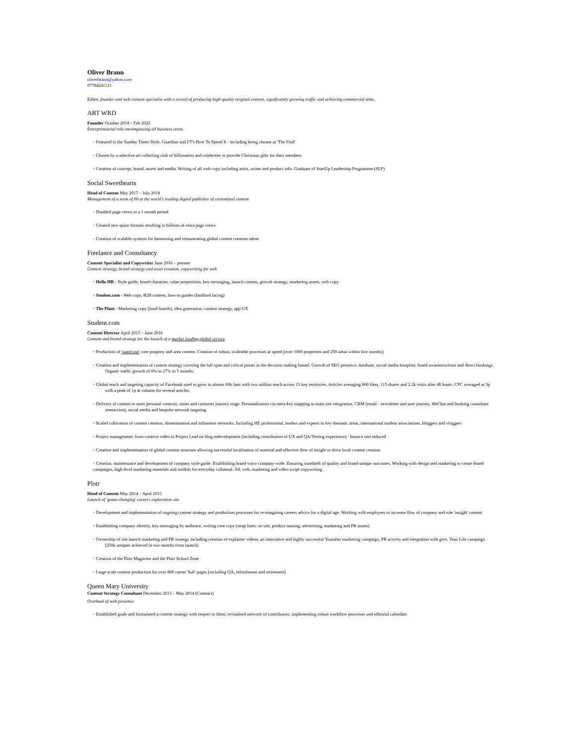Oliver Brann
oliverbrann@yahoo.com
07784241121
Editor, founder and web content specialist with a record of producing high-quality original content, significantly growing traffic and achieving commercial aims.
ART WRD
Founder October 2018 – Feb 2022
Entrepreneurial role encompassing all business areas
◦ Featured in the Sunday Times Style, Guardian and FT's How To Spend It - including being chosen as 'The Find'
◦ Chosen by a selective art collecting club of billionaires and celebrities to provide Christmas gifts for their members
◦ Creation of concept, brand, assets and media. Writing of all web copy including artist, writer and product info. Graduate of StartUp Leadership Programme (SLP)
Social Sweethearts
Head of Content May 2017 – July 2018
Management of a team of 80 at the world's leading digital publisher of customized content
◦ Doubled page views in a 1 month period
◦ Created new quizz formats resulting in billions of extra page views
◦ Creation of scalable systems for harnessing and remunerating global content creation talent
Freelance and Consultancy
Content Specialist and Copywriter June 2016 – present
Content strategy, brand strategy and asset creation, copywriting for web
◦ Hello HR - Style guide, brand character, value proposition, key messaging, launch comms, growth strategy, marketing assets, web copy
◦ Student.com - Web copy, B2B content, how-to guides (landlord facing)
◦ The Plant - Marketing copy (food brands), idea generation, content strategy, app UX
Student.com
Content Director April 2015 – June 2016
Content and brand strategy for the launch of a market leading global service
◦ Production of 'stand-out' core property and area content. Creation of robust, scaleable processes at speed (over 1000 properties and 250 areas within five months)
◦ Creation and implementation of content strategy covering the full span and critical points in the decision making funnel. Growth of SEO presence, database, social media footprint, brand awareness/trust and direct bookings. Organic traffic growth of 8% to 27% in 5 months.
◦ Global reach and targeting capacity of Facebook used to grow to almost 60k fans with two million reach across 15 key territories. Articles averaging 800 likes, 115 shares and 2.2k visits after 48 hours. CPC averaged at 3p with a peak of 1p at volume for several articles.
◦ Delivery of content to meet personal contexts, tastes and customer journey stage. Personalisation via meta-key mapping to main site integration, CRM (email - newsletter and user journey, WeChat and booking consultant interaction), social media and bespoke network targeting
◦ Scaled cultivation of content creation, dissemination and influencer networks. Including HE professional, leaders and experts in key thematic areas, international student associations, bloggers and vloggers
◦ Project management: from creative video to Project Lead on blog redevelopment (including contribution of UX and QA/Testing experience) - bounce rate reduced
◦ Creation and implementation of global content structure allowing successful localisation of material and effective flow of insight to drive local content creation
◦ Creation, maintenance and development of company style guide. Establishing brand voice company-wide. Ensuring standards of quality and brand-unique outcomes. Working with design and marketing to create brand campaigns, high level marketing materials and toolkits for everyday collateral. Ad, web, marketing and video script copywriting
Plotr
Head of Content May 2014 – April 2015
Launch of 'game-changing' careers exploration site
◦ Development and implementation of ongoing content strategy and production processes for re-imagining careers advice for a digital age. Working with employers to increase flow of company and role 'insight' content
◦ Establishing company identity, key messaging by audience, writing core copy (strap lines, on site, product naming, advertising, marketing and PR assets)
◦ Ownership of site launch marketing and PR strategy including creation of explainer videos, an innovative and highly successful Youtuber marketing campaign, PR activity and integration with govt. Your Life campaign (250k uniques achieved in two months from launch)
◦ Creation of the Plotr Magazine and the Plotr School Zone
◦ Large scale content production for over 800 career 'hub' pages (including QA, refreshment and retirement)
Queen Mary University
Content Strategy Consultant December 2013 – May 2014 (Contract)
Overhaul of web presence
◦ Established goals and formulated a content strategy with respect to them; revitalised network of contributors, implementing robust workflow processes and editorial calendars